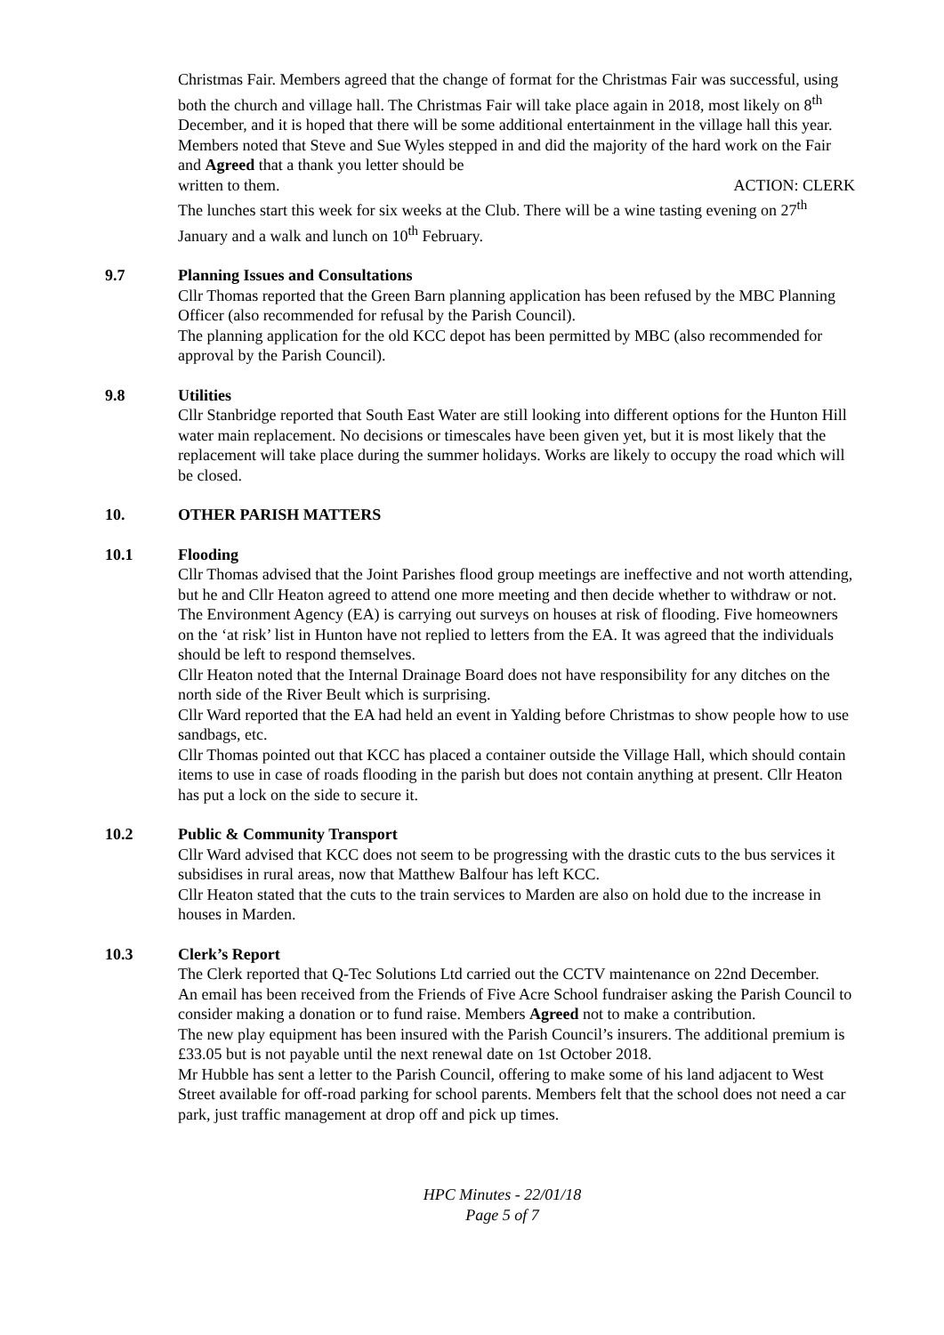Christmas Fair. Members agreed that the change of format for the Christmas Fair was successful, using both the church and village hall. The Christmas Fair will take place again in 2018, most likely on 8<sup>th</sup> December, and it is hoped that there will be some additional entertainment in the village hall this year. Members noted that Steve and Sue Wyles stepped in and did the majority of the hard work on the Fair and Agreed that a thank you letter should be
written to them. ACTION: CLERK
The lunches start this week for six weeks at the Club. There will be a wine tasting evening on 27<sup>th</sup> January and a walk and lunch on 10<sup>th</sup> February.
9.7 Planning Issues and Consultations
Cllr Thomas reported that the Green Barn planning application has been refused by the MBC Planning Officer (also recommended for refusal by the Parish Council).
The planning application for the old KCC depot has been permitted by MBC (also recommended for approval by the Parish Council).
9.8 Utilities
Cllr Stanbridge reported that South East Water are still looking into different options for the Hunton Hill water main replacement. No decisions or timescales have been given yet, but it is most likely that the replacement will take place during the summer holidays. Works are likely to occupy the road which will be closed.
10. OTHER PARISH MATTERS
10.1 Flooding
Cllr Thomas advised that the Joint Parishes flood group meetings are ineffective and not worth attending, but he and Cllr Heaton agreed to attend one more meeting and then decide whether to withdraw or not.
The Environment Agency (EA) is carrying out surveys on houses at risk of flooding. Five homeowners on the ‘at risk’ list in Hunton have not replied to letters from the EA. It was agreed that the individuals should be left to respond themselves.
Cllr Heaton noted that the Internal Drainage Board does not have responsibility for any ditches on the north side of the River Beult which is surprising.
Cllr Ward reported that the EA had held an event in Yalding before Christmas to show people how to use sandbags, etc.
Cllr Thomas pointed out that KCC has placed a container outside the Village Hall, which should contain items to use in case of roads flooding in the parish but does not contain anything at present. Cllr Heaton has put a lock on the side to secure it.
10.2 Public & Community Transport
Cllr Ward advised that KCC does not seem to be progressing with the drastic cuts to the bus services it subsidises in rural areas, now that Matthew Balfour has left KCC.
Cllr Heaton stated that the cuts to the train services to Marden are also on hold due to the increase in houses in Marden.
10.3 Clerk’s Report
The Clerk reported that Q-Tec Solutions Ltd carried out the CCTV maintenance on 22nd December.
An email has been received from the Friends of Five Acre School fundraiser asking the Parish Council to consider making a donation or to fund raise. Members Agreed not to make a contribution.
The new play equipment has been insured with the Parish Council’s insurers. The additional premium is £33.05 but is not payable until the next renewal date on 1st October 2018.
Mr Hubble has sent a letter to the Parish Council, offering to make some of his land adjacent to West Street available for off-road parking for school parents. Members felt that the school does not need a car park, just traffic management at drop off and pick up times.
HPC Minutes - 22/01/18
Page 5 of 7